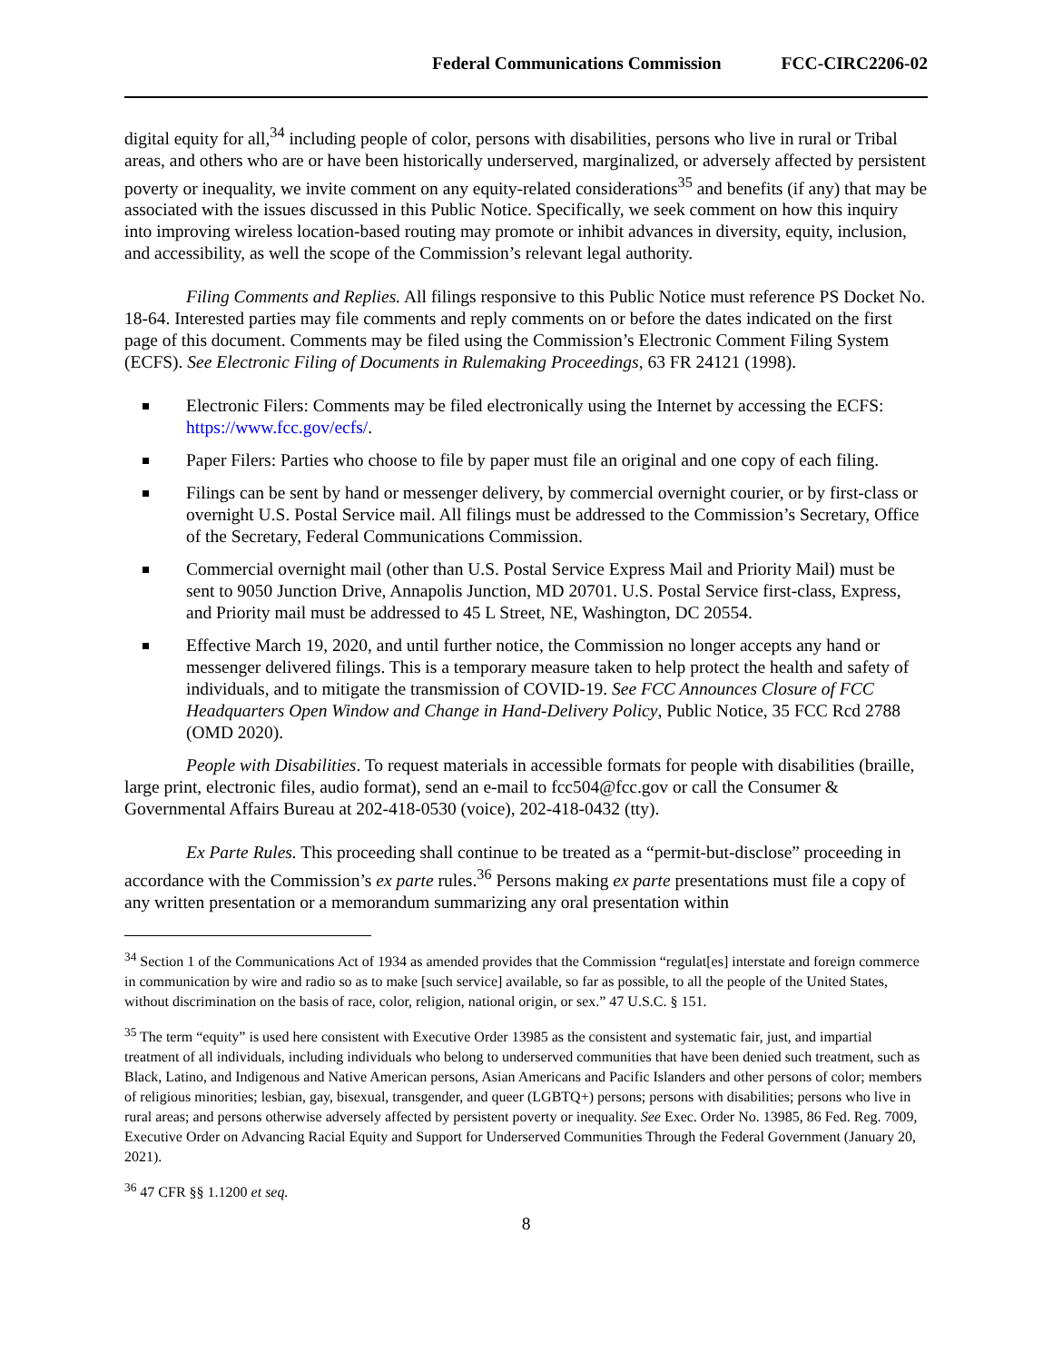Federal Communications Commission FCC-CIRC2206-02
digital equity for all,<sup>34</sup> including people of color, persons with disabilities, persons who live in rural or Tribal areas, and others who are or have been historically underserved, marginalized, or adversely affected by persistent poverty or inequality, we invite comment on any equity-related considerations<sup>35</sup> and benefits (if any) that may be associated with the issues discussed in this Public Notice. Specifically, we seek comment on how this inquiry into improving wireless location-based routing may promote or inhibit advances in diversity, equity, inclusion, and accessibility, as well the scope of the Commission’s relevant legal authority.
Filing Comments and Replies. All filings responsive to this Public Notice must reference PS Docket No. 18-64. Interested parties may file comments and reply comments on or before the dates indicated on the first page of this document. Comments may be filed using the Commission’s Electronic Comment Filing System (ECFS). See Electronic Filing of Documents in Rulemaking Proceedings, 63 FR 24121 (1998).
Electronic Filers: Comments may be filed electronically using the Internet by accessing the ECFS: https://www.fcc.gov/ecfs/.
Paper Filers: Parties who choose to file by paper must file an original and one copy of each filing.
Filings can be sent by hand or messenger delivery, by commercial overnight courier, or by first-class or overnight U.S. Postal Service mail. All filings must be addressed to the Commission’s Secretary, Office of the Secretary, Federal Communications Commission.
Commercial overnight mail (other than U.S. Postal Service Express Mail and Priority Mail) must be sent to 9050 Junction Drive, Annapolis Junction, MD 20701. U.S. Postal Service first-class, Express, and Priority mail must be addressed to 45 L Street, NE, Washington, DC 20554.
Effective March 19, 2020, and until further notice, the Commission no longer accepts any hand or messenger delivered filings. This is a temporary measure taken to help protect the health and safety of individuals, and to mitigate the transmission of COVID-19. See FCC Announces Closure of FCC Headquarters Open Window and Change in Hand-Delivery Policy, Public Notice, 35 FCC Rcd 2788 (OMD 2020).
People with Disabilities. To request materials in accessible formats for people with disabilities (braille, large print, electronic files, audio format), send an e-mail to fcc504@fcc.gov or call the Consumer & Governmental Affairs Bureau at 202-418-0530 (voice), 202-418-0432 (tty).
Ex Parte Rules. This proceeding shall continue to be treated as a “permit-but-disclose” proceeding in accordance with the Commission’s ex parte rules.<sup>36</sup> Persons making ex parte presentations must file a copy of any written presentation or a memorandum summarizing any oral presentation within
<sup>34</sup> Section 1 of the Communications Act of 1934 as amended provides that the Commission “regulat[es] interstate and foreign commerce in communication by wire and radio so as to make [such service] available, so far as possible, to all the people of the United States, without discrimination on the basis of race, color, religion, national origin, or sex.” 47 U.S.C. § 151.
<sup>35</sup> The term “equity” is used here consistent with Executive Order 13985 as the consistent and systematic fair, just, and impartial treatment of all individuals, including individuals who belong to underserved communities that have been denied such treatment, such as Black, Latino, and Indigenous and Native American persons, Asian Americans and Pacific Islanders and other persons of color; members of religious minorities; lesbian, gay, bisexual, transgender, and queer (LGBTQ+) persons; persons with disabilities; persons who live in rural areas; and persons otherwise adversely affected by persistent poverty or inequality. See Exec. Order No. 13985, 86 Fed. Reg. 7009, Executive Order on Advancing Racial Equity and Support for Underserved Communities Through the Federal Government (January 20, 2021).
<sup>36</sup> 47 CFR §§ 1.1200 et seq.
8